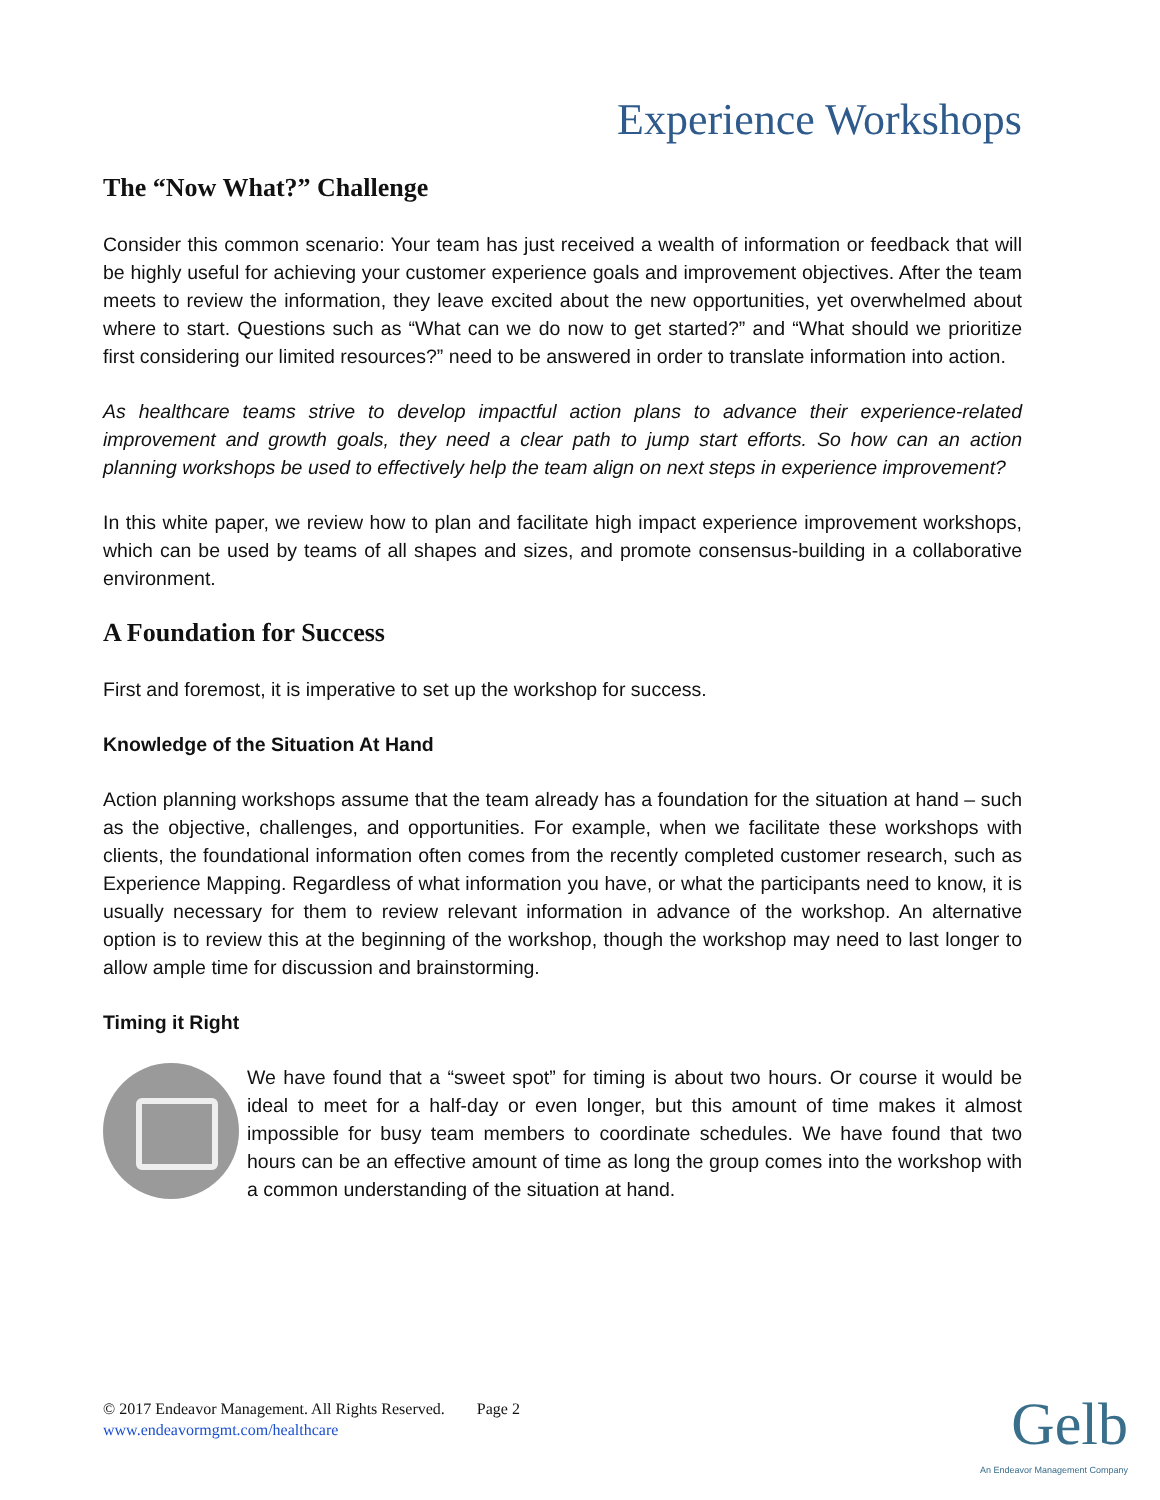Experience Workshops
The “Now What?” Challenge
Consider this common scenario: Your team has just received a wealth of information or feedback that will be highly useful for achieving your customer experience goals and improvement objectives. After the team meets to review the information, they leave excited about the new opportunities, yet overwhelmed about where to start. Questions such as “What can we do now to get started?” and “What should we prioritize first considering our limited resources?” need to be answered in order to translate information into action.
As healthcare teams strive to develop impactful action plans to advance their experience-related improvement and growth goals, they need a clear path to jump start efforts. So how can an action planning workshops be used to effectively help the team align on next steps in experience improvement?
In this white paper, we review how to plan and facilitate high impact experience improvement workshops, which can be used by teams of all shapes and sizes, and promote consensus-building in a collaborative environment.
A Foundation for Success
First and foremost, it is imperative to set up the workshop for success.
Knowledge of the Situation At Hand
Action planning workshops assume that the team already has a foundation for the situation at hand – such as the objective, challenges, and opportunities. For example, when we facilitate these workshops with clients, the foundational information often comes from the recently completed customer research, such as Experience Mapping. Regardless of what information you have, or what the participants need to know, it is usually necessary for them to review relevant information in advance of the workshop. An alternative option is to review this at the beginning of the workshop, though the workshop may need to last longer to allow ample time for discussion and brainstorming.
Timing it Right
We have found that a “sweet spot” for timing is about two hours. Or course it would be ideal to meet for a half-day or even longer, but this amount of time makes it almost impossible for busy team members to coordinate schedules. We have found that two hours can be an effective amount of time as long the group comes into the workshop with a common understanding of the situation at hand.
© 2017 Endeavor Management. All Rights Reserved. Page 2
www.endeavormgmt.com/healthcare
Gelb
An Endeavor Management Company